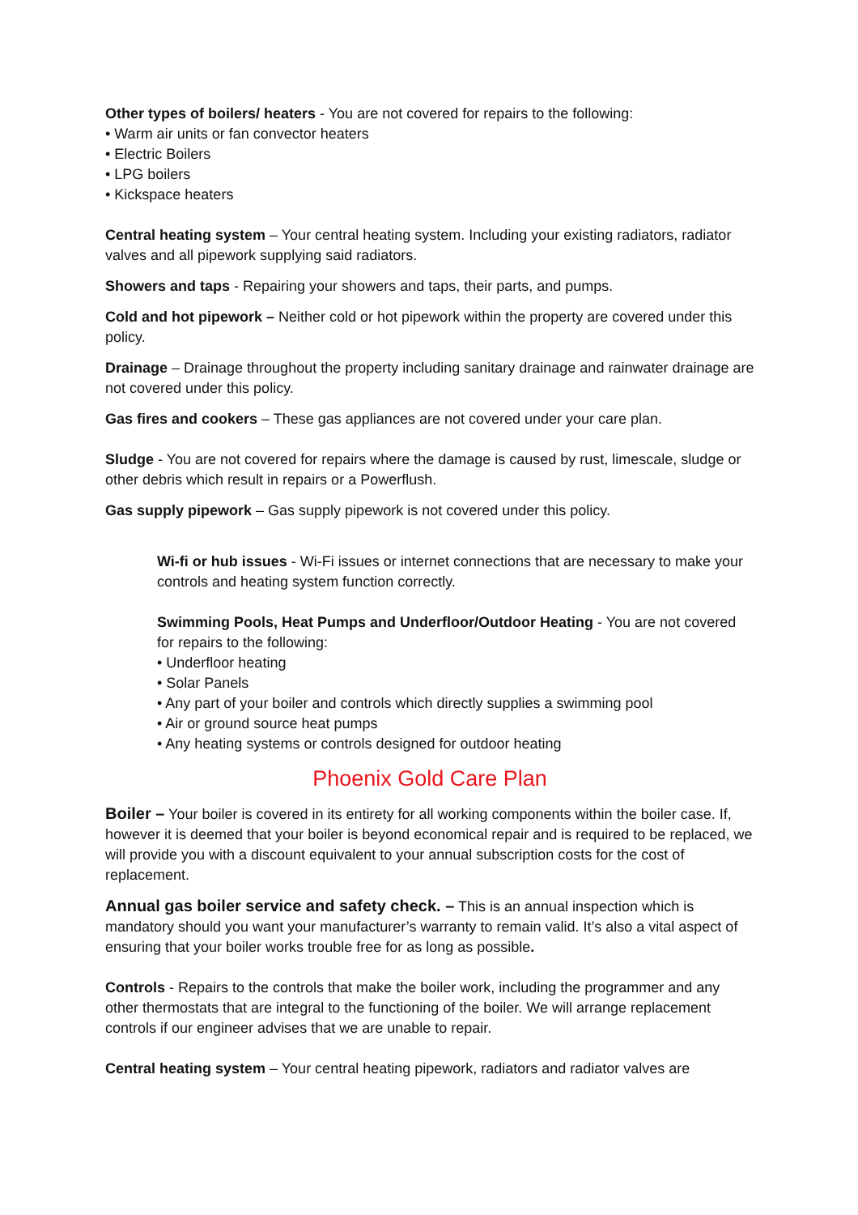Other types of boilers/ heaters - You are not covered for repairs to the following:
• Warm air units or fan convector heaters
• Electric Boilers
• LPG boilers
• Kickspace heaters
Central heating system – Your central heating system. Including your existing radiators, radiator valves and all pipework supplying said radiators.
Showers and taps - Repairing your showers and taps, their parts, and pumps.
Cold and hot pipework – Neither cold or hot pipework within the property are covered under this policy.
Drainage – Drainage throughout the property including sanitary drainage and rainwater drainage are not covered under this policy.
Gas fires and cookers – These gas appliances are not covered under your care plan.
Sludge - You are not covered for repairs where the damage is caused by rust, limescale, sludge or other debris which result in repairs or a Powerflush.
Gas supply pipework – Gas supply pipework is not covered under this policy.
Wi-fi or hub issues - Wi-Fi issues or internet connections that are necessary to make your controls and heating system function correctly.
Swimming Pools, Heat Pumps and Underfloor/Outdoor Heating - You are not covered for repairs to the following:
• Underfloor heating
• Solar Panels
• Any part of your boiler and controls which directly supplies a swimming pool
• Air or ground source heat pumps
• Any heating systems or controls designed for outdoor heating
Phoenix Gold Care Plan
Boiler – Your boiler is covered in its entirety for all working components within the boiler case. If, however it is deemed that your boiler is beyond economical repair and is required to be replaced, we will provide you with a discount equivalent to your annual subscription costs for the cost of replacement.
Annual gas boiler service and safety check. – This is an annual inspection which is mandatory should you want your manufacturer’s warranty to remain valid. It’s also a vital aspect of ensuring that your boiler works trouble free for as long as possible.
Controls - Repairs to the controls that make the boiler work, including the programmer and any other thermostats that are integral to the functioning of the boiler. We will arrange replacement controls if our engineer advises that we are unable to repair.
Central heating system – Your central heating pipework, radiators and radiator valves are